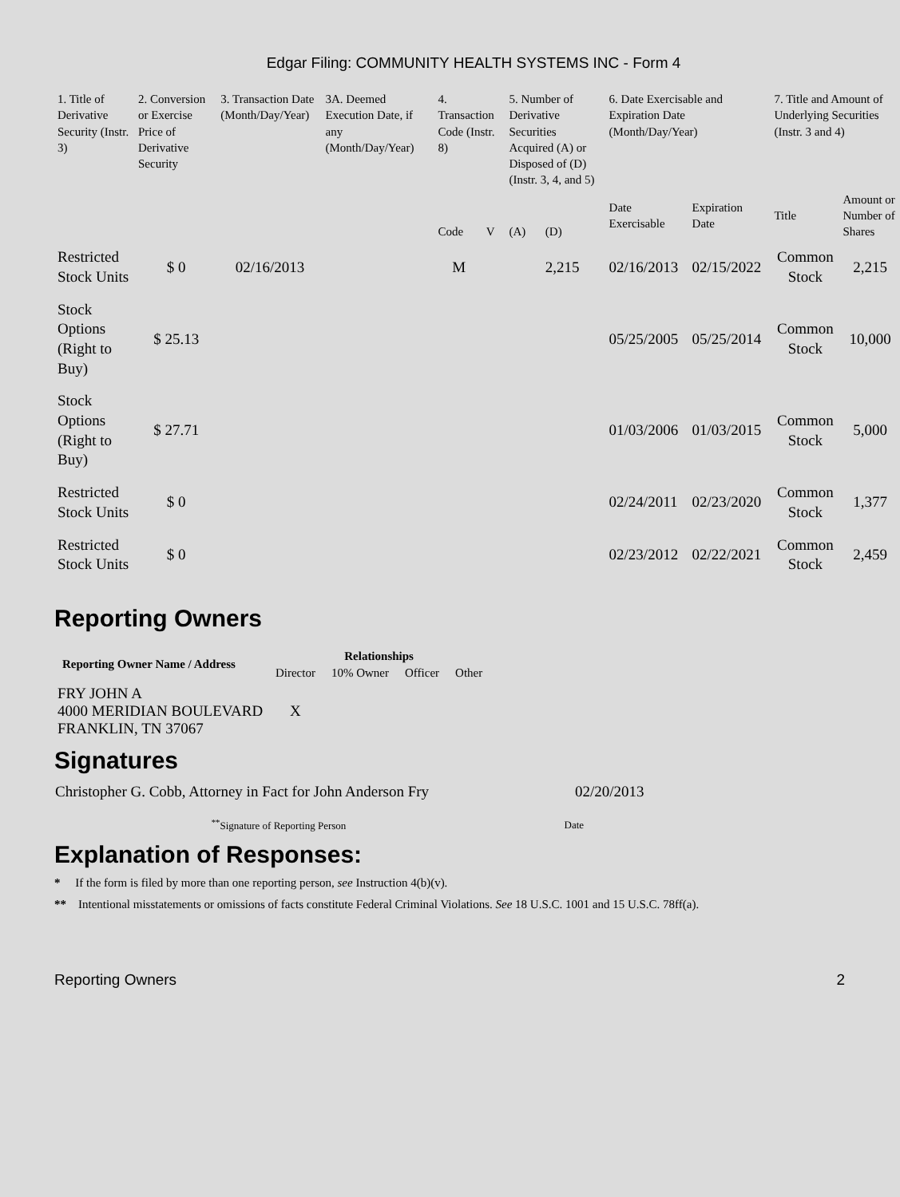Edgar Filing: COMMUNITY HEALTH SYSTEMS INC - Form 4
| 1. Title of Derivative Security (Instr. 3) | 2. Conversion or Exercise Price of Derivative Security | 3. Transaction Date (Month/Day/Year) | 3A. Deemed Execution Date, if any (Month/Day/Year) | 4. Transaction Code (Instr. 8) | | 5. Number of Derivative Securities Acquired (A) or Disposed of (D) (Instr. 3, 4, and 5) | | 6. Date Exercisable and Expiration Date (Month/Day/Year) | | 7. Title and Amount of Underlying Securities (Instr. 3 and 4) | |
| --- | --- | --- | --- | --- | --- | --- | --- | --- | --- | --- | --- |
| | | | | Code | V | (A) | (D) | Date Exercisable | Expiration Date | Title | Amount or Number of Shares |
| Restricted Stock Units | $ 0 | 02/16/2013 | | M | | | 2,215 | 02/16/2013 | 02/15/2022 | Common Stock | 2,215 |
| Stock Options (Right to Buy) | $ 25.13 | | | | | | | 05/25/2005 | 05/25/2014 | Common Stock | 10,000 |
| Stock Options (Right to Buy) | $ 27.71 | | | | | | | 01/03/2006 | 01/03/2015 | Common Stock | 5,000 |
| Restricted Stock Units | $ 0 | | | | | | | 02/24/2011 | 02/23/2020 | Common Stock | 1,377 |
| Restricted Stock Units | $ 0 | | | | | | | 02/23/2012 | 02/22/2021 | Common Stock | 2,459 |
Reporting Owners
| Reporting Owner Name / Address | Relationships | | | |
| --- | --- | --- | --- | --- |
| | Director | 10% Owner | Officer | Other |
| FRY JOHN A 4000 MERIDIAN BOULEVARD FRANKLIN, TN 37067 | X | | | |
Signatures
| Christopher G. Cobb, Attorney in Fact for John Anderson Fry | 02/20/2013 |
| <sup>**</sup> Signature of Reporting Person | Date |
Explanation of Responses:
* If the form is filed by more than one reporting person, see Instruction 4(b)(v).
** Intentional misstatements or omissions of facts constitute Federal Criminal Violations. See 18 U.S.C. 1001 and 15 U.S.C. 78ff(a).
Reporting Owners 2